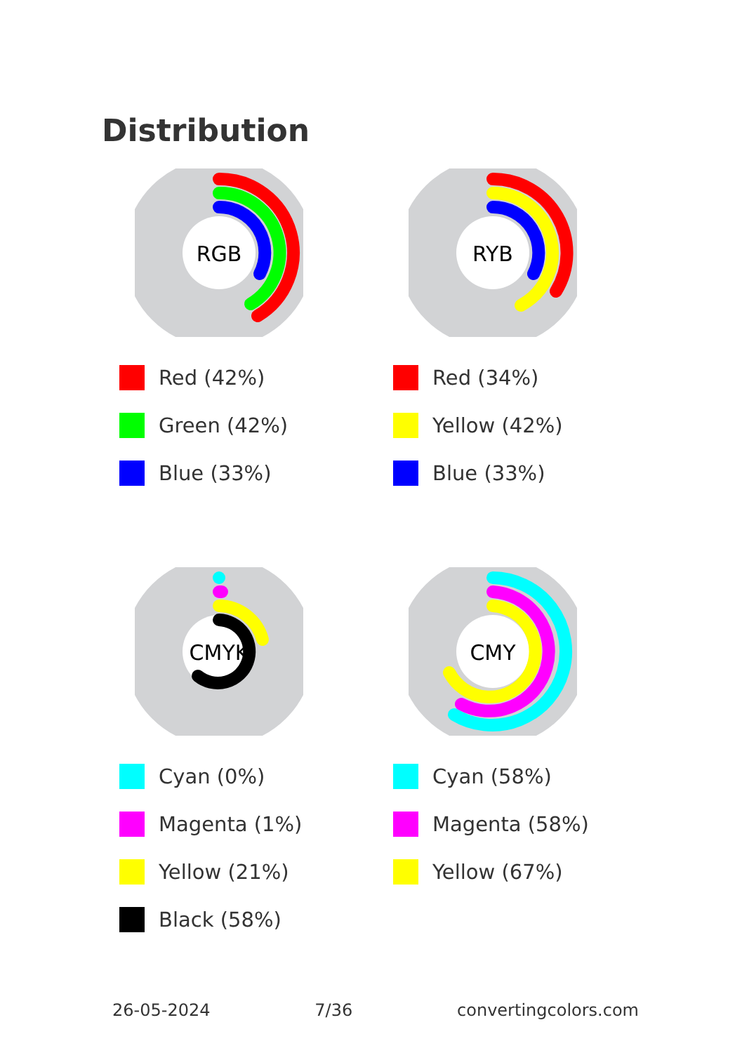Distribution
RGB
Red (42%)
Green (42%)
Blue (33%)
RYB
Red (34%)
Yellow (42%)
Blue (33%)
CMYK
Cyan (0%)
Magenta (1%)
Yellow (21%)
Black (58%)
CMY
Cyan (58%)
Magenta (58%)
Yellow (67%)
26-05-2024 7/36 convertingcolors.com